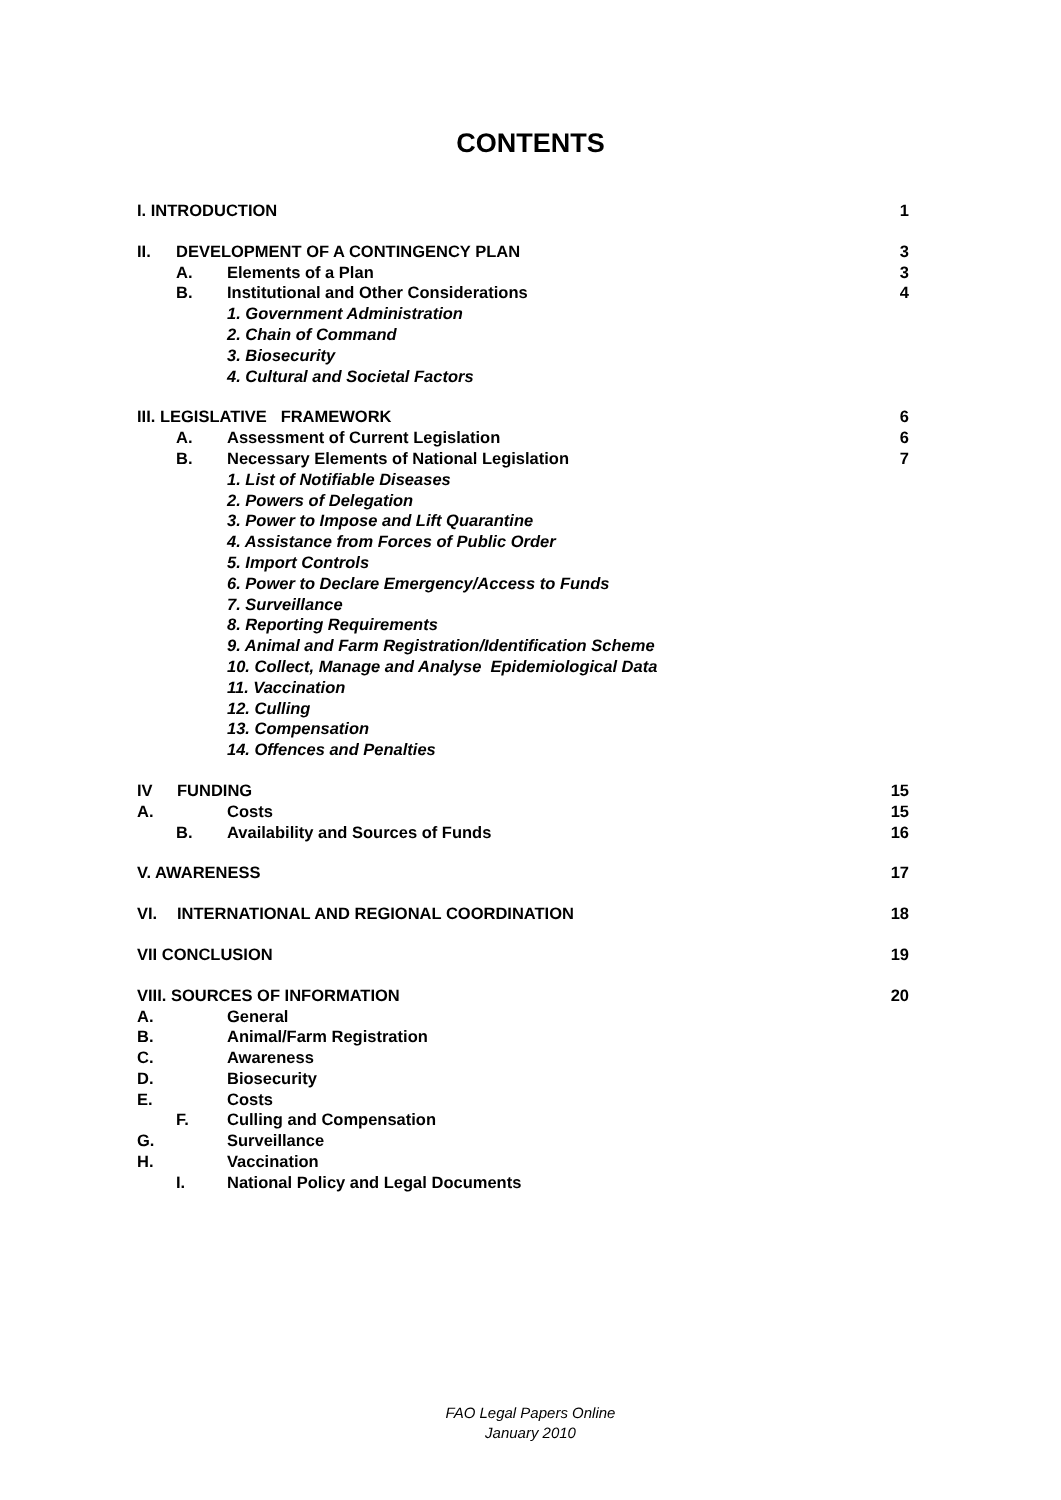CONTENTS
I. INTRODUCTION 1
II. DEVELOPMENT OF A CONTINGENCY PLAN 3
A. Elements of a Plan 3
B. Institutional and Other Considerations 4
1. Government Administration
2. Chain of Command
3. Biosecurity
4. Cultural and Societal Factors
III. LEGISLATIVE FRAMEWORK 6
A. Assessment of Current Legislation 6
B. Necessary Elements of National Legislation 7
1. List of Notifiable Diseases
2. Powers of Delegation
3. Power to Impose and Lift Quarantine
4. Assistance from Forces of Public Order
5. Import Controls
6. Power to Declare Emergency/Access to Funds
7. Surveillance
8. Reporting Requirements
9. Animal and Farm Registration/Identification Scheme
10. Collect, Manage and Analyse Epidemiological Data
11. Vaccination
12. Culling
13. Compensation
14. Offences and Penalties
IV FUNDING 15
A. Costs 15
B. Availability and Sources of Funds 16
V. AWARENESS 17
VI. INTERNATIONAL AND REGIONAL COORDINATION 18
VII CONCLUSION 19
VIII. SOURCES OF INFORMATION 20
A. General
B. Animal/Farm Registration
C. Awareness
D. Biosecurity
E. Costs
F. Culling and Compensation
G. Surveillance
H. Vaccination
I. National Policy and Legal Documents
FAO Legal Papers Online
January 2010